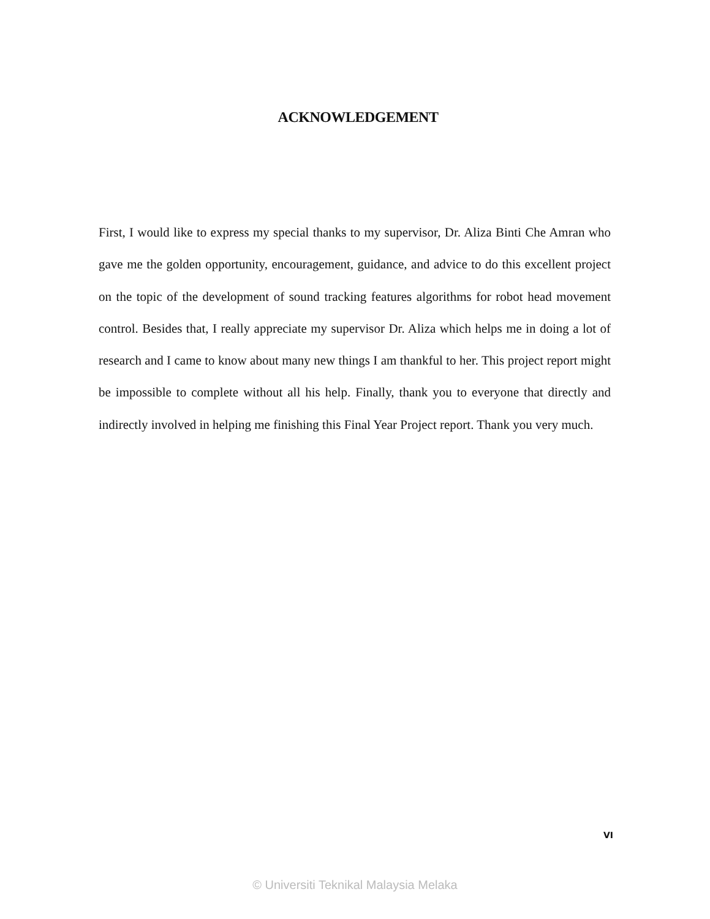ACKNOWLEDGEMENT
First, I would like to express my special thanks to my supervisor, Dr. Aliza Binti Che Amran who gave me the golden opportunity, encouragement, guidance, and advice to do this excellent project on the topic of the development of sound tracking features algorithms for robot head movement control. Besides that, I really appreciate my supervisor Dr. Aliza which helps me in doing a lot of research and I came to know about many new things I am thankful to her. This project report might be impossible to complete without all his help. Finally, thank you to everyone that directly and indirectly involved in helping me finishing this Final Year Project report. Thank you very much.
VI
© Universiti Teknikal Malaysia Melaka